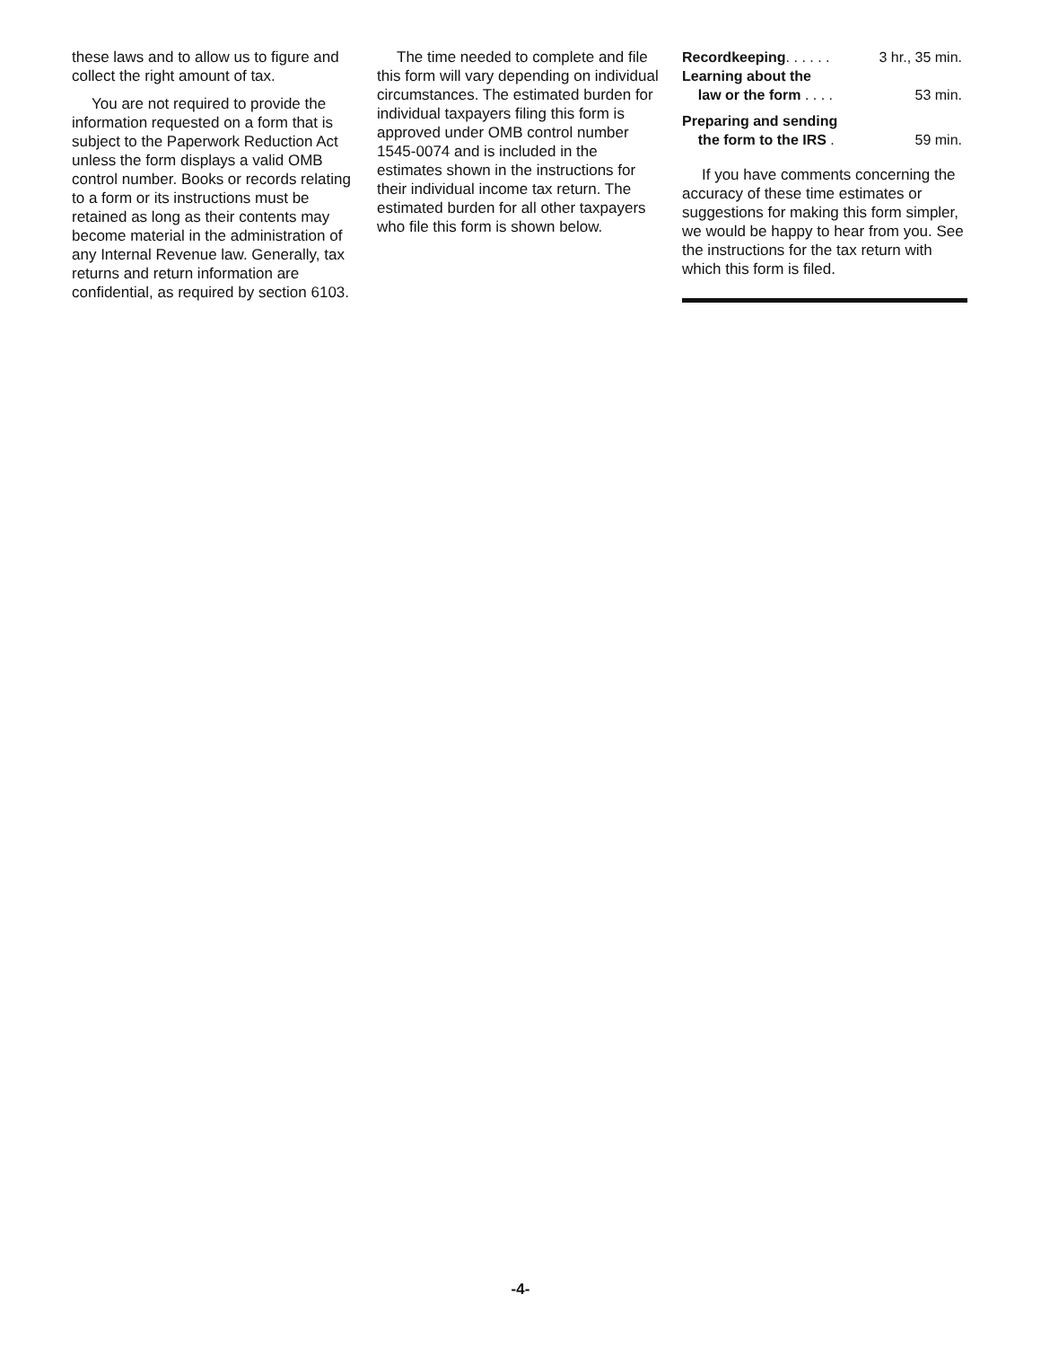these laws and to allow us to figure and collect the right amount of tax.
You are not required to provide the information requested on a form that is subject to the Paperwork Reduction Act unless the form displays a valid OMB control number. Books or records relating to a form or its instructions must be retained as long as their contents may become material in the administration of any Internal Revenue law. Generally, tax returns and return information are confidential, as required by section 6103.
The time needed to complete and file this form will vary depending on individual circumstances. The estimated burden for individual taxpayers filing this form is approved under OMB control number 1545-0074 and is included in the estimates shown in the instructions for their individual income tax return. The estimated burden for all other taxpayers who file this form is shown below.
| Recordkeeping . . . . . . | 3 hr., 35 min. |
| Learning about the law or the form . . . . | 53 min. |
| Preparing and sending the form to the IRS . | 59 min. |
If you have comments concerning the accuracy of these time estimates or suggestions for making this form simpler, we would be happy to hear from you. See the instructions for the tax return with which this form is filed.
-4-